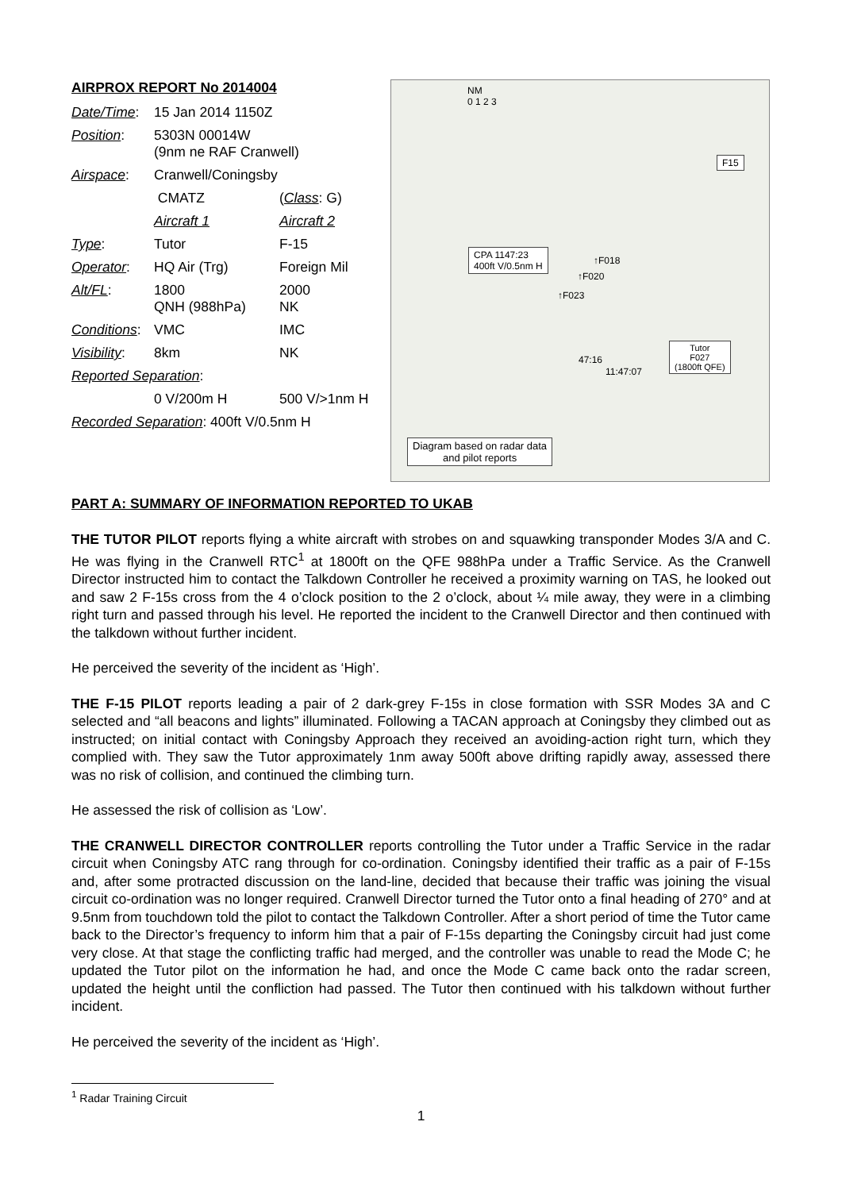AIRPROX REPORT No 2014004
| Date/Time : | 15 Jan 2014 1150Z | |
| Position : | 5303N 00014W (9nm ne RAF Cranwell) | |
| Airspace : | Cranwell/Coningsby | |
| | CMATZ | ( Class : G) |
| | Aircraft 1 | Aircraft 2 |
| Type : | Tutor | F-15 |
| Operator : | HQ Air (Trg) | Foreign Mil |
| Alt/FL : | 1800 QNH (988hPa) | 2000 NK |
| Conditions : | VMC | IMC |
| Visibility : | 8km | NK |
| Reported Separation : | | |
| | 0 V/200m H | 500 V/>1nm H |
| Recorded Separation : 400ft V/0.5nm H | | |
NM
0 1 2 3
CPA 1147:23
400ft V/0.5nm H
F15
Tutor
F027
(1800ft QFE)
47:16
11:47:07
↑F018
↑F020
↑F023
Diagram based on radar data
and pilot reports
PART A: SUMMARY OF INFORMATION REPORTED TO UKAB
THE TUTOR PILOT reports flying a white aircraft with strobes on and squawking transponder Modes 3/A and C. He was flying in the Cranwell RTC<sup>1</sup> at 1800ft on the QFE 988hPa under a Traffic Service. As the Cranwell Director instructed him to contact the Talkdown Controller he received a proximity warning on TAS, he looked out and saw 2 F-15s cross from the 4 o’clock position to the 2 o’clock, about ¼ mile away, they were in a climbing right turn and passed through his level. He reported the incident to the Cranwell Director and then continued with the talkdown without further incident.
He perceived the severity of the incident as ‘High’.
THE F-15 PILOT reports leading a pair of 2 dark-grey F-15s in close formation with SSR Modes 3A and C selected and “all beacons and lights” illuminated. Following a TACAN approach at Coningsby they climbed out as instructed; on initial contact with Coningsby Approach they received an avoiding-action right turn, which they complied with. They saw the Tutor approximately 1nm away 500ft above drifting rapidly away, assessed there was no risk of collision, and continued the climbing turn.
He assessed the risk of collision as ‘Low’.
THE CRANWELL DIRECTOR CONTROLLER reports controlling the Tutor under a Traffic Service in the radar circuit when Coningsby ATC rang through for co-ordination. Coningsby identified their traffic as a pair of F-15s and, after some protracted discussion on the land-line, decided that because their traffic was joining the visual circuit co-ordination was no longer required. Cranwell Director turned the Tutor onto a final heading of 270° and at 9.5nm from touchdown told the pilot to contact the Talkdown Controller. After a short period of time the Tutor came back to the Director’s frequency to inform him that a pair of F-15s departing the Coningsby circuit had just come very close. At that stage the conflicting traffic had merged, and the controller was unable to read the Mode C; he updated the Tutor pilot on the information he had, and once the Mode C came back onto the radar screen, updated the height until the confliction had passed. The Tutor then continued with his talkdown without further incident.
He perceived the severity of the incident as ‘High’.
<sup>1</sup> Radar Training Circuit
1